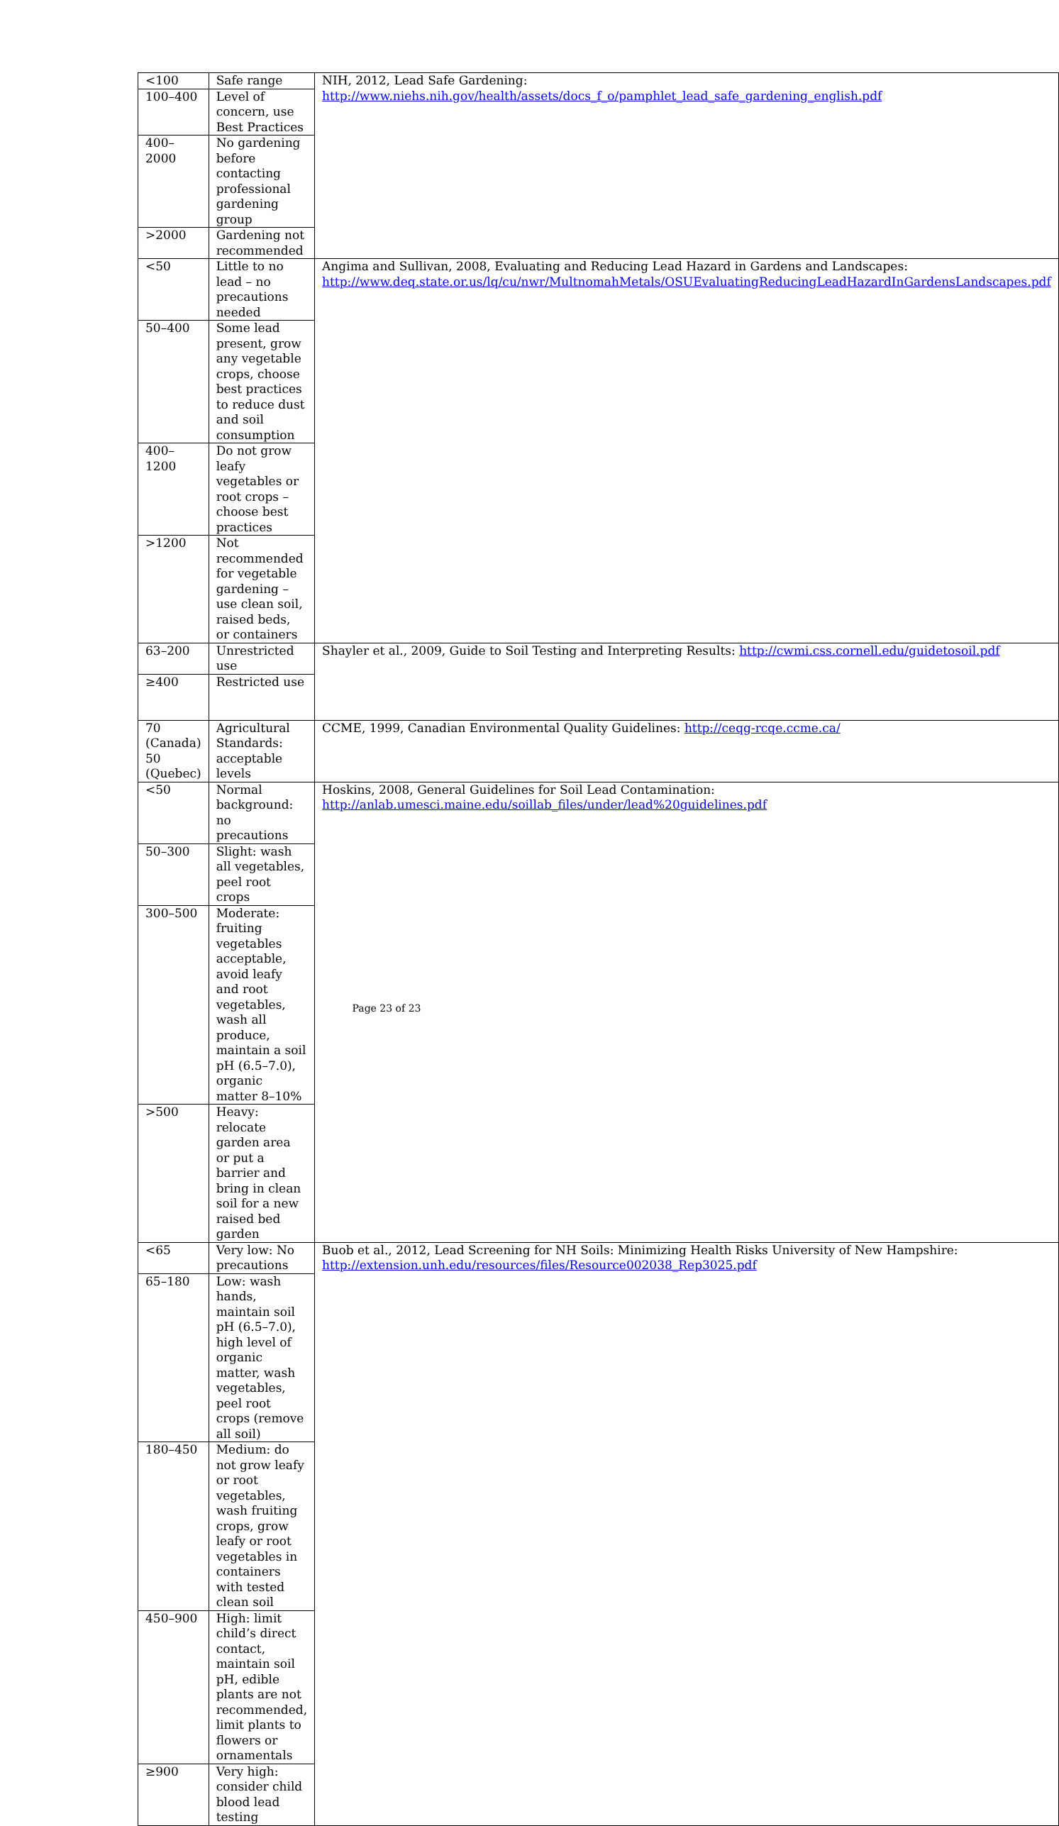| <100 | Safe range | NIH, 2012, Lead Safe Gardening: http://www.niehs.nih.gov/health/assets/docs_f_o/pamphlet_lead_safe_gardening_english.pdf |
| 100–400 | Level of concern, use Best Practices | |
| 400–2000 | No gardening before contacting professional gardening group | |
| >2000 | Gardening not recommended | |
| <50 | Little to no lead – no precautions needed | Angima and Sullivan, 2008, Evaluating and Reducing Lead Hazard in Gardens and Landscapes: http://www.deq.state.or.us/lq/cu/nwr/MultnomahMetals/OSUEvaluatingReducingLeadHazardInGardensLandscapes.pdf |
| 50–400 | Some lead present, grow any vegetable crops, choose best practices to reduce dust and soil consumption | |
| 400–1200 | Do not grow leafy vegetables or root crops – choose best practices | |
| >1200 | Not recommended for vegetable gardening – use clean soil, raised beds, or containers | |
| 63–200 | Unrestricted use | Shayler et al., 2009, Guide to Soil Testing and Interpreting Results: http://cwmi.css.cornell.edu/guidetosoil.pdf |
| ≥400 | Restricted use | |
| 70 (Canada) 50 (Quebec) | Agricultural Standards: acceptable levels | CCME, 1999, Canadian Environmental Quality Guidelines: http://ceqg-rcqe.ccme.ca/ |
| <50 | Normal background: no precautions | Hoskins, 2008, General Guidelines for Soil Lead Contamination: http://anlab.umesci.maine.edu/soillab_files/under/lead%20guidelines.pdf |
| 50–300 | Slight: wash all vegetables, peel root crops | |
| 300–500 | Moderate: fruiting vegetables acceptable, avoid leafy and root vegetables, wash all produce, maintain a soil pH (6.5–7.0), organic matter 8–10% | |
| >500 | Heavy: relocate garden area or put a barrier and bring in clean soil for a new raised bed garden | |
| <65 | Very low: No precautions | Buob et al., 2012, Lead Screening for NH Soils: Minimizing Health Risks University of New Hampshire: http://extension.unh.edu/resources/files/Resource002038_Rep3025.pdf |
| 65–180 | Low: wash hands, maintain soil pH (6.5–7.0), high level of organic matter, wash vegetables, peel root crops (remove all soil) | |
| 180–450 | Medium: do not grow leafy or root vegetables, wash fruiting crops, grow leafy or root vegetables in containers with tested clean soil | |
| 450–900 | High: limit child’s direct contact, maintain soil pH, edible plants are not recommended, limit plants to flowers or ornamentals | |
| ≥900 | Very high: consider child blood lead testing | |
Page 23 of 23